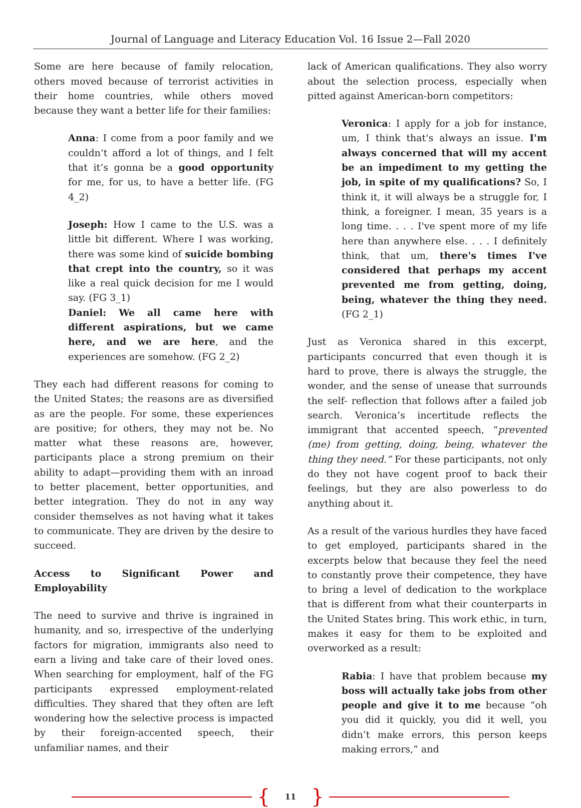Journal of Language and Literacy Education Vol. 16 Issue 2—Fall 2020
Some are here because of family relocation, others moved because of terrorist activities in their home countries, while others moved because they want a better life for their families:
Anna: I come from a poor family and we couldn’t afford a lot of things, and I felt that it’s gonna be a good opportunity for me, for us, to have a better life. (FG 4_2)
Joseph: How I came to the U.S. was a little bit different. Where I was working, there was some kind of suicide bombing that crept into the country, so it was like a real quick decision for me I would say. (FG 3_1)
Daniel: We all came here with different aspirations, but we came here, and we are here, and the experiences are somehow. (FG 2_2)
They each had different reasons for coming to the United States; the reasons are as diversified as are the people. For some, these experiences are positive; for others, they may not be. No matter what these reasons are, however, participants place a strong premium on their ability to adapt—providing them with an inroad to better placement, better opportunities, and better integration. They do not in any way consider themselves as not having what it takes to communicate. They are driven by the desire to succeed.
Access to Significant Power and Employability
The need to survive and thrive is ingrained in humanity, and so, irrespective of the underlying factors for migration, immigrants also need to earn a living and take care of their loved ones. When searching for employment, half of the FG participants expressed employment-related difficulties. They shared that they often are left wondering how the selective process is impacted by their foreign-accented speech, their unfamiliar names, and their
lack of American qualifications. They also worry about the selection process, especially when pitted against American-born competitors:
Veronica: I apply for a job for instance, um, I think that's always an issue. I'm always concerned that will my accent be an impediment to my getting the job, in spite of my qualifications? So, I think it, it will always be a struggle for, I think, a foreigner. I mean, 35 years is a long time. . . . I've spent more of my life here than anywhere else. . . . I definitely think, that um, there's times I've considered that perhaps my accent prevented me from getting, doing, being, whatever the thing they need. (FG 2_1)
Just as Veronica shared in this excerpt, participants concurred that even though it is hard to prove, there is always the struggle, the wonder, and the sense of unease that surrounds the self- reflection that follows after a failed job search. Veronica’s incertitude reflects the immigrant that accented speech, “prevented (me) from getting, doing, being, whatever the thing they need.” For these participants, not only do they not have cogent proof to back their feelings, but they are also powerless to do anything about it.
As a result of the various hurdles they have faced to get employed, participants shared in the excerpts below that because they feel the need to constantly prove their competence, they have to bring a level of dedication to the workplace that is different from what their counterparts in the United States bring. This work ethic, in turn, makes it easy for them to be exploited and overworked as a result:
Rabia: I have that problem because my boss will actually take jobs from other people and give it to me because “oh you did it quickly, you did it well, you didn’t make errors, this person keeps making errors,” and
{ 11 }